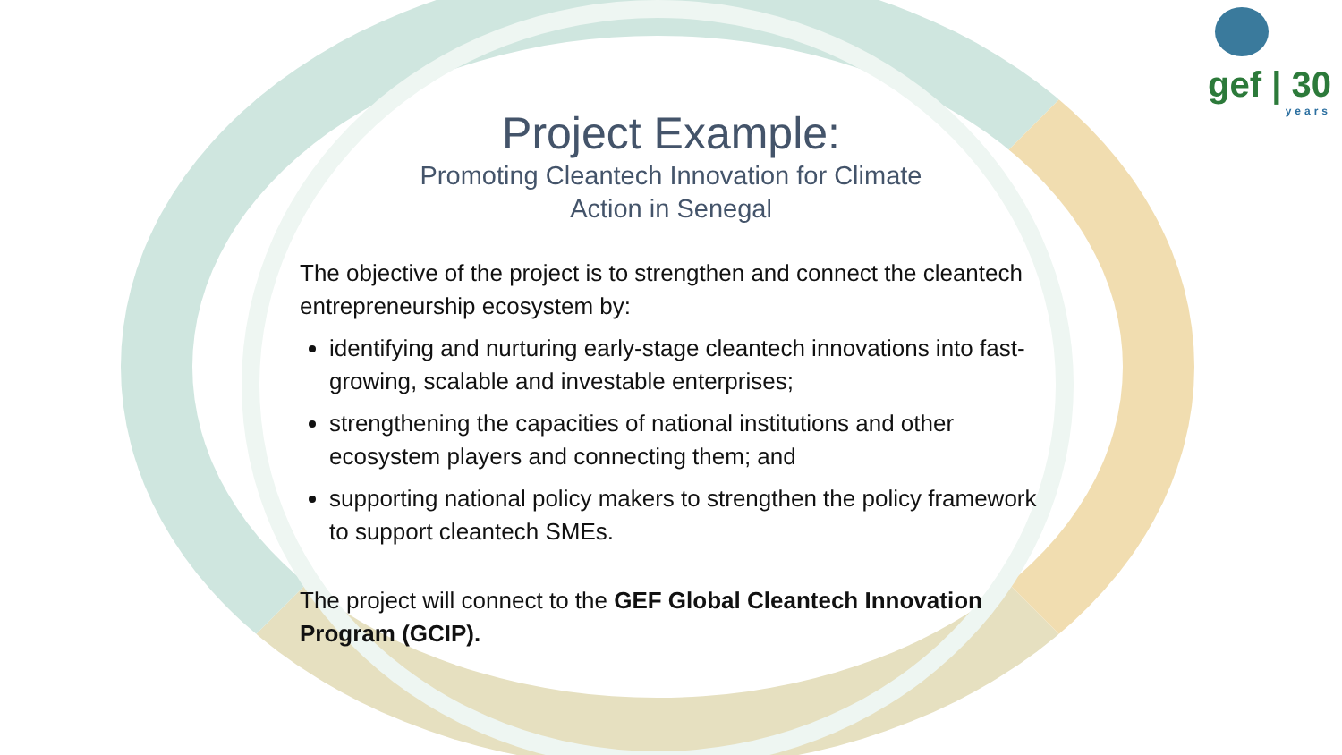gef | 30
years
Project Example:
Promoting Cleantech Innovation for Climate
Action in Senegal
The objective of the project is to strengthen and connect the cleantech entrepreneurship ecosystem by:
identifying and nurturing early-stage cleantech innovations into fast-growing, scalable and investable enterprises;
strengthening the capacities of national institutions and other ecosystem players and connecting them; and
supporting national policy makers to strengthen the policy framework to support cleantech SMEs.
The project will connect to the GEF Global Cleantech Innovation Program (GCIP).